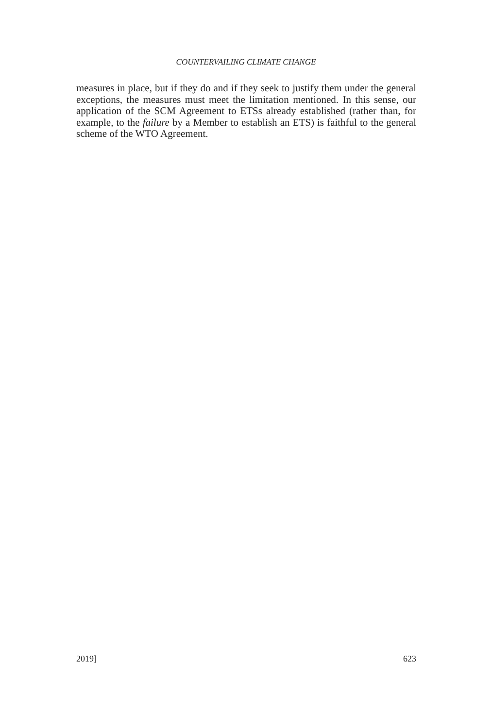COUNTERVAILING CLIMATE CHANGE
measures in place, but if they do and if they seek to justify them under the general exceptions, the measures must meet the limitation mentioned. In this sense, our application of the SCM Agreement to ETSs already established (rather than, for example, to the failure by a Member to establish an ETS) is faithful to the general scheme of the WTO Agreement.
2019] 623